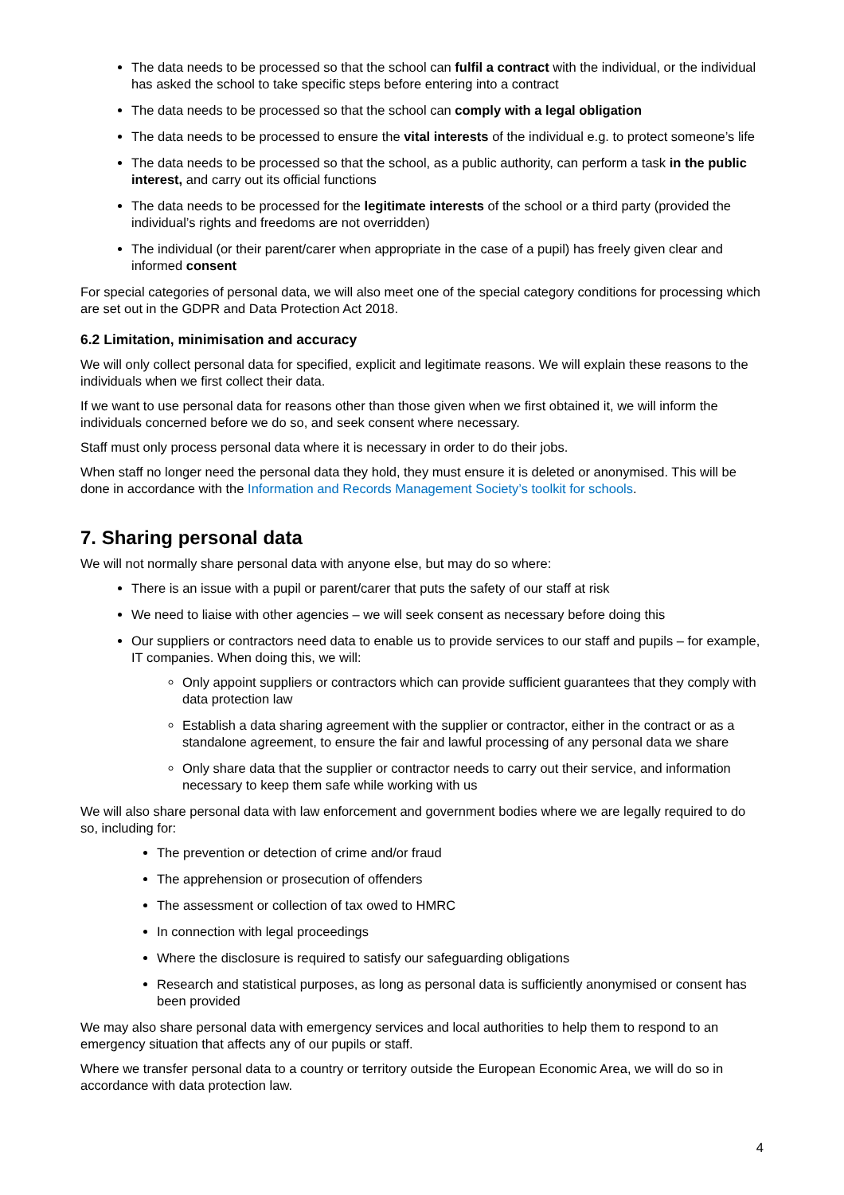The data needs to be processed so that the school can fulfil a contract with the individual, or the individual has asked the school to take specific steps before entering into a contract
The data needs to be processed so that the school can comply with a legal obligation
The data needs to be processed to ensure the vital interests of the individual e.g. to protect someone’s life
The data needs to be processed so that the school, as a public authority, can perform a task in the public interest, and carry out its official functions
The data needs to be processed for the legitimate interests of the school or a third party (provided the individual’s rights and freedoms are not overridden)
The individual (or their parent/carer when appropriate in the case of a pupil) has freely given clear and informed consent
For special categories of personal data, we will also meet one of the special category conditions for processing which are set out in the GDPR and Data Protection Act 2018.
6.2 Limitation, minimisation and accuracy
We will only collect personal data for specified, explicit and legitimate reasons. We will explain these reasons to the individuals when we first collect their data.
If we want to use personal data for reasons other than those given when we first obtained it, we will inform the individuals concerned before we do so, and seek consent where necessary.
Staff must only process personal data where it is necessary in order to do their jobs.
When staff no longer need the personal data they hold, they must ensure it is deleted or anonymised. This will be done in accordance with the Information and Records Management Society’s toolkit for schools.
7. Sharing personal data
We will not normally share personal data with anyone else, but may do so where:
There is an issue with a pupil or parent/carer that puts the safety of our staff at risk
We need to liaise with other agencies – we will seek consent as necessary before doing this
Our suppliers or contractors need data to enable us to provide services to our staff and pupils – for example, IT companies. When doing this, we will:
Only appoint suppliers or contractors which can provide sufficient guarantees that they comply with data protection law
Establish a data sharing agreement with the supplier or contractor, either in the contract or as a standalone agreement, to ensure the fair and lawful processing of any personal data we share
Only share data that the supplier or contractor needs to carry out their service, and information necessary to keep them safe while working with us
We will also share personal data with law enforcement and government bodies where we are legally required to do so, including for:
The prevention or detection of crime and/or fraud
The apprehension or prosecution of offenders
The assessment or collection of tax owed to HMRC
In connection with legal proceedings
Where the disclosure is required to satisfy our safeguarding obligations
Research and statistical purposes, as long as personal data is sufficiently anonymised or consent has been provided
We may also share personal data with emergency services and local authorities to help them to respond to an emergency situation that affects any of our pupils or staff.
Where we transfer personal data to a country or territory outside the European Economic Area, we will do so in accordance with data protection law.
4